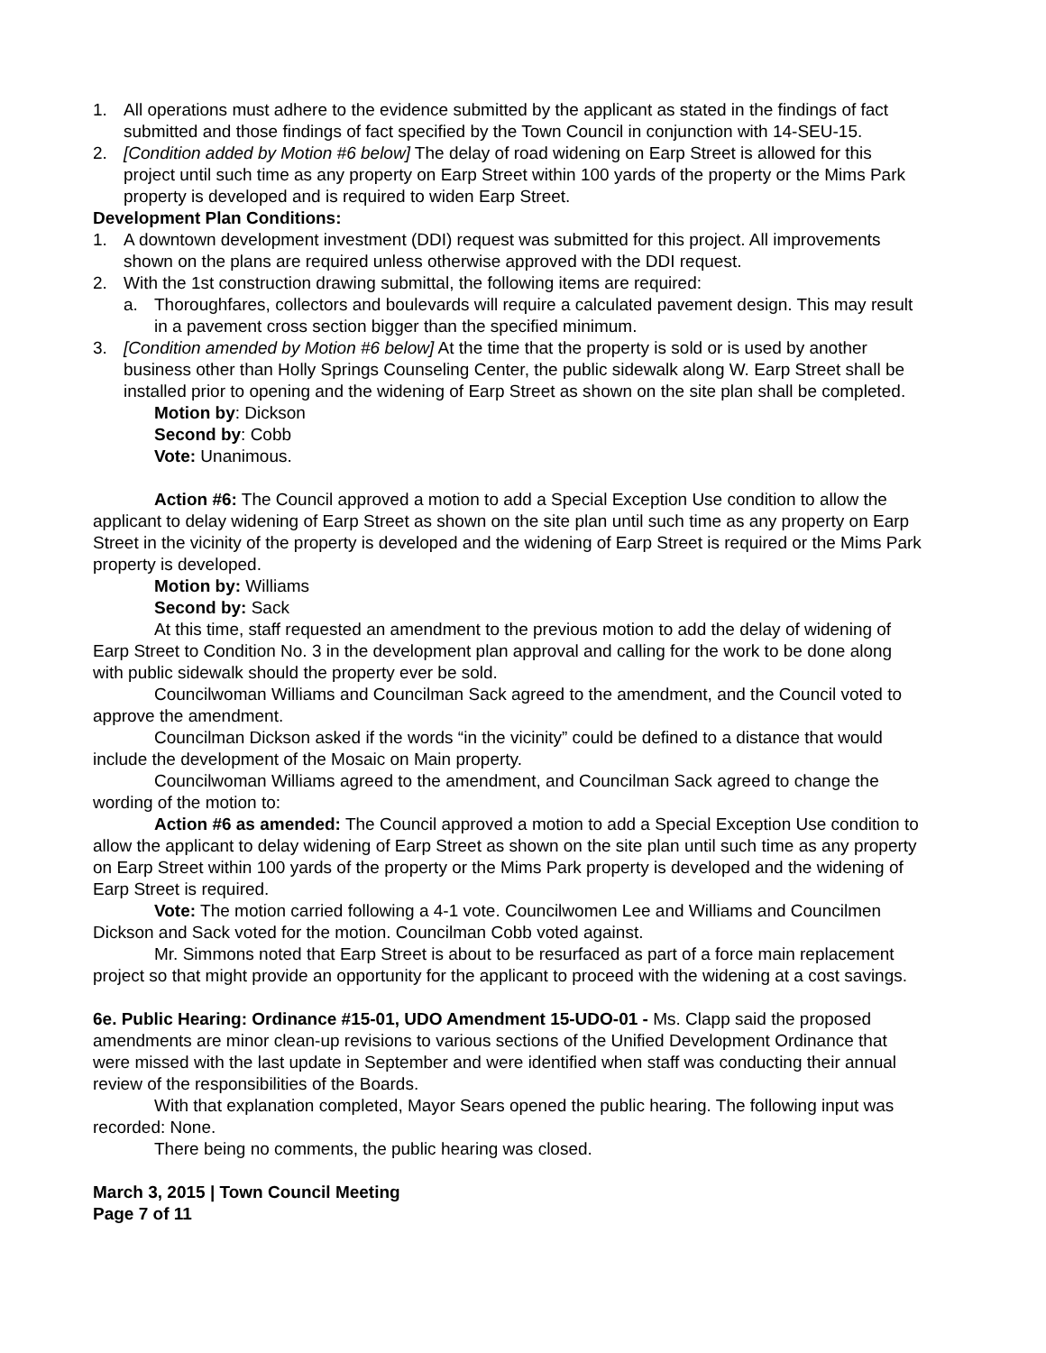1. All operations must adhere to the evidence submitted by the applicant as stated in the findings of fact submitted and those findings of fact specified by the Town Council in conjunction with 14-SEU-15.
2. [Condition added by Motion #6 below] The delay of road widening on Earp Street is allowed for this project until such time as any property on Earp Street within 100 yards of the property or the Mims Park property is developed and is required to widen Earp Street.
Development Plan Conditions:
1. A downtown development investment (DDI) request was submitted for this project. All improvements shown on the plans are required unless otherwise approved with the DDI request.
2. With the 1st construction drawing submittal, the following items are required:
a. Thoroughfares, collectors and boulevards will require a calculated pavement design. This may result in a pavement cross section bigger than the specified minimum.
3. [Condition amended by Motion #6 below] At the time that the property is sold or is used by another business other than Holly Springs Counseling Center, the public sidewalk along W. Earp Street shall be installed prior to opening and the widening of Earp Street as shown on the site plan shall be completed.
Motion by: Dickson
Second by: Cobb
Vote: Unanimous.
Action #6: The Council approved a motion to add a Special Exception Use condition to allow the applicant to delay widening of Earp Street as shown on the site plan until such time as any property on Earp Street in the vicinity of the property is developed and the widening of Earp Street is required or the Mims Park property is developed.
Motion by: Williams
Second by: Sack
At this time, staff requested an amendment to the previous motion to add the delay of widening of Earp Street to Condition No. 3 in the development plan approval and calling for the work to be done along with public sidewalk should the property ever be sold.
Councilwoman Williams and Councilman Sack agreed to the amendment, and the Council voted to approve the amendment.
Councilman Dickson asked if the words “in the vicinity” could be defined to a distance that would include the development of the Mosaic on Main property.
Councilwoman Williams agreed to the amendment, and Councilman Sack agreed to change the wording of the motion to:
Action #6 as amended: The Council approved a motion to add a Special Exception Use condition to allow the applicant to delay widening of Earp Street as shown on the site plan until such time as any property on Earp Street within 100 yards of the property or the Mims Park property is developed and the widening of Earp Street is required.
Vote: The motion carried following a 4-1 vote. Councilwomen Lee and Williams and Councilmen Dickson and Sack voted for the motion. Councilman Cobb voted against.
Mr. Simmons noted that Earp Street is about to be resurfaced as part of a force main replacement project so that might provide an opportunity for the applicant to proceed with the widening at a cost savings.
6e. Public Hearing: Ordinance #15-01, UDO Amendment 15-UDO-01 - Ms. Clapp said the proposed amendments are minor clean-up revisions to various sections of the Unified Development Ordinance that were missed with the last update in September and were identified when staff was conducting their annual review of the responsibilities of the Boards.
With that explanation completed, Mayor Sears opened the public hearing. The following input was recorded: None.
There being no comments, the public hearing was closed.
March 3, 2015 | Town Council Meeting
Page 7 of 11